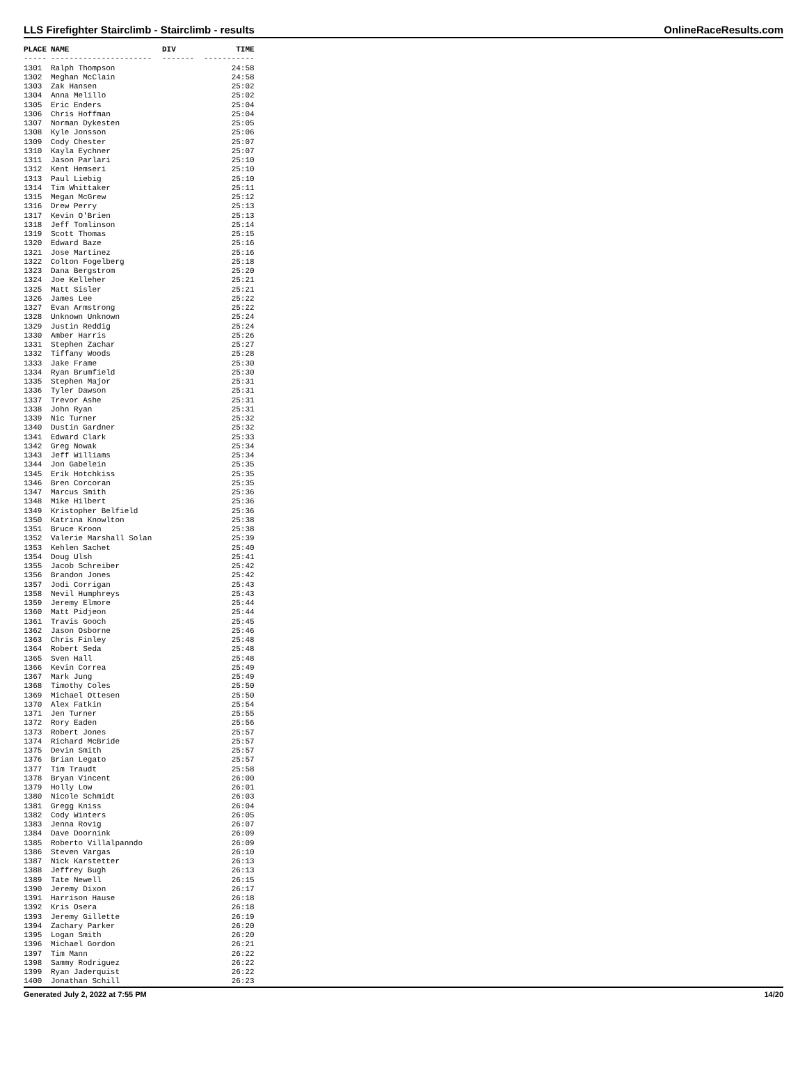LLS Firefighter Stairclimb - Stairclimb - results OnlineRaceResults.com
| PLACE | NAME | DIV | TIME |
| --- | --- | --- | --- |
| ----- | ---------------------- | ------- | ----------- |
| 1301 | Ralph Thompson | | 24:58 |
| 1302 | Meghan McClain | | 24:58 |
| 1303 | Zak Hansen | | 25:02 |
| 1304 | Anna Melillo | | 25:02 |
| 1305 | Eric Enders | | 25:04 |
| 1306 | Chris Hoffman | | 25:04 |
| 1307 | Norman Dykesten | | 25:05 |
| 1308 | Kyle Jonsson | | 25:06 |
| 1309 | Cody Chester | | 25:07 |
| 1310 | Kayla Eychner | | 25:07 |
| 1311 | Jason Parlari | | 25:10 |
| 1312 | Kent Hemseri | | 25:10 |
| 1313 | Paul Liebig | | 25:10 |
| 1314 | Tim Whittaker | | 25:11 |
| 1315 | Megan McGrew | | 25:12 |
| 1316 | Drew Perry | | 25:13 |
| 1317 | Kevin O'Brien | | 25:13 |
| 1318 | Jeff Tomlinson | | 25:14 |
| 1319 | Scott Thomas | | 25:15 |
| 1320 | Edward Baze | | 25:16 |
| 1321 | Jose Martinez | | 25:16 |
| 1322 | Colton Fogelberg | | 25:18 |
| 1323 | Dana Bergstrom | | 25:20 |
| 1324 | Joe Kelleher | | 25:21 |
| 1325 | Matt Sisler | | 25:21 |
| 1326 | James Lee | | 25:22 |
| 1327 | Evan Armstrong | | 25:22 |
| 1328 | Unknown Unknown | | 25:24 |
| 1329 | Justin Reddig | | 25:24 |
| 1330 | Amber Harris | | 25:26 |
| 1331 | Stephen Zachar | | 25:27 |
| 1332 | Tiffany Woods | | 25:28 |
| 1333 | Jake Frame | | 25:30 |
| 1334 | Ryan Brumfield | | 25:30 |
| 1335 | Stephen Major | | 25:31 |
| 1336 | Tyler Dawson | | 25:31 |
| 1337 | Trevor Ashe | | 25:31 |
| 1338 | John Ryan | | 25:31 |
| 1339 | Nic Turner | | 25:32 |
| 1340 | Dustin Gardner | | 25:32 |
| 1341 | Edward Clark | | 25:33 |
| 1342 | Greg Nowak | | 25:34 |
| 1343 | Jeff Williams | | 25:34 |
| 1344 | Jon Gabelein | | 25:35 |
| 1345 | Erik Hotchkiss | | 25:35 |
| 1346 | Bren Corcoran | | 25:35 |
| 1347 | Marcus Smith | | 25:36 |
| 1348 | Mike Hilbert | | 25:36 |
| 1349 | Kristopher Belfield | | 25:36 |
| 1350 | Katrina Knowlton | | 25:38 |
| 1351 | Bruce Kroon | | 25:38 |
| 1352 | Valerie Marshall Solan | | 25:39 |
| 1353 | Kehlen Sachet | | 25:40 |
| 1354 | Doug Ulsh | | 25:41 |
| 1355 | Jacob Schreiber | | 25:42 |
| 1356 | Brandon Jones | | 25:42 |
| 1357 | Jodi Corrigan | | 25:43 |
| 1358 | Nevil Humphreys | | 25:43 |
| 1359 | Jeremy Elmore | | 25:44 |
| 1360 | Matt Pidjeon | | 25:44 |
| 1361 | Travis Gooch | | 25:45 |
| 1362 | Jason Osborne | | 25:46 |
| 1363 | Chris Finley | | 25:48 |
| 1364 | Robert Seda | | 25:48 |
| 1365 | Sven Hall | | 25:48 |
| 1366 | Kevin Correa | | 25:49 |
| 1367 | Mark Jung | | 25:49 |
| 1368 | Timothy Coles | | 25:50 |
| 1369 | Michael Ottesen | | 25:50 |
| 1370 | Alex Fatkin | | 25:54 |
| 1371 | Jen Turner | | 25:55 |
| 1372 | Rory Eaden | | 25:56 |
| 1373 | Robert Jones | | 25:57 |
| 1374 | Richard McBride | | 25:57 |
| 1375 | Devin Smith | | 25:57 |
| 1376 | Brian Legato | | 25:57 |
| 1377 | Tim Traudt | | 25:58 |
| 1378 | Bryan Vincent | | 26:00 |
| 1379 | Holly Low | | 26:01 |
| 1380 | Nicole Schmidt | | 26:03 |
| 1381 | Gregg Kniss | | 26:04 |
| 1382 | Cody Winters | | 26:05 |
| 1383 | Jenna Rovig | | 26:07 |
| 1384 | Dave Doornink | | 26:09 |
| 1385 | Roberto Villalpanndo | | 26:09 |
| 1386 | Steven Vargas | | 26:10 |
| 1387 | Nick Karstetter | | 26:13 |
| 1388 | Jeffrey Bugh | | 26:13 |
| 1389 | Tate Newell | | 26:15 |
| 1390 | Jeremy Dixon | | 26:17 |
| 1391 | Harrison Hause | | 26:18 |
| 1392 | Kris Osera | | 26:18 |
| 1393 | Jeremy Gillette | | 26:19 |
| 1394 | Zachary Parker | | 26:20 |
| 1395 | Logan Smith | | 26:20 |
| 1396 | Michael Gordon | | 26:21 |
| 1397 | Tim Mann | | 26:22 |
| 1398 | Sammy Rodriguez | | 26:22 |
| 1399 | Ryan Jaderquist | | 26:22 |
| 1400 | Jonathan Schill | | 26:23 |
Generated July 2, 2022 at 7:55 PM 14/20